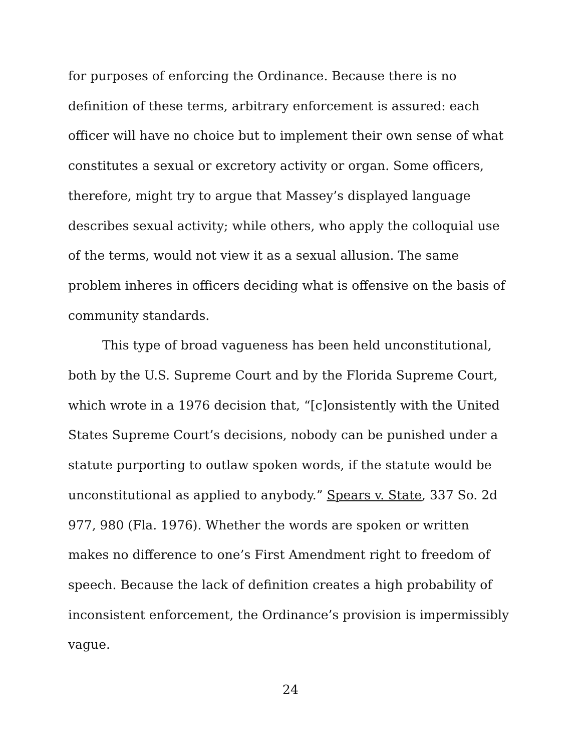for purposes of enforcing the Ordinance. Because there is no definition of these terms, arbitrary enforcement is assured: each officer will have no choice but to implement their own sense of what constitutes a sexual or excretory activity or organ. Some officers, therefore, might try to argue that Massey’s displayed language describes sexual activity; while others, who apply the colloquial use of the terms, would not view it as a sexual allusion. The same problem inheres in officers deciding what is offensive on the basis of community standards.
This type of broad vagueness has been held unconstitutional, both by the U.S. Supreme Court and by the Florida Supreme Court, which wrote in a 1976 decision that, “[c]onsistently with the United States Supreme Court’s decisions, nobody can be punished under a statute purporting to outlaw spoken words, if the statute would be unconstitutional as applied to anybody.” Spears v. State, 337 So. 2d 977, 980 (Fla. 1976). Whether the words are spoken or written makes no difference to one’s First Amendment right to freedom of speech. Because the lack of definition creates a high probability of inconsistent enforcement, the Ordinance’s provision is impermissibly vague.
24